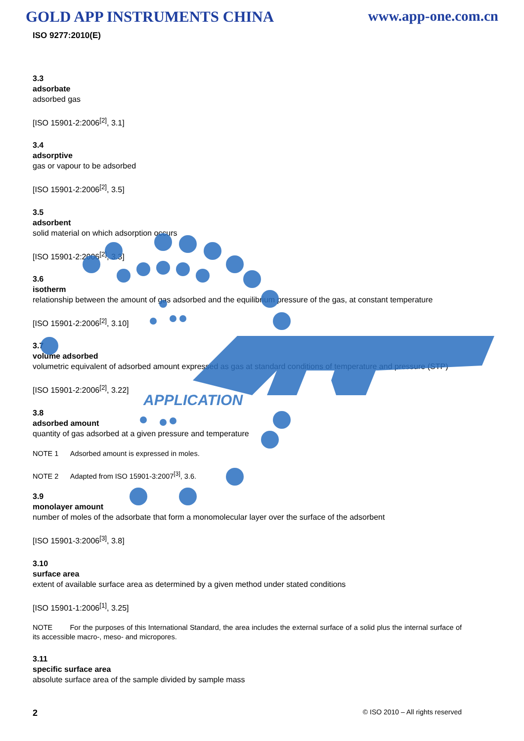APPLICATION
GOLD APP INSTRUMENTS CHINA www.app-one.com.cn
ISO 9277:2010(E)
3.3
adsorbate
adsorbed gas
[ISO 15901-2:2006<sup>[2]</sup>, 3.1]
3.4
adsorptive
gas or vapour to be adsorbed
[ISO 15901-2:2006<sup>[2]</sup>, 3.5]
3.5
adsorbent
solid material on which adsorption occurs
[ISO 15901-2:2006<sup>[2]</sup>, 3.3]
3.6
isotherm
relationship between the amount of gas adsorbed and the equilibrium pressure of the gas, at constant temperature
[ISO 15901-2:2006<sup>[2]</sup>, 3.10]
3.7
volume adsorbed
volumetric equivalent of adsorbed amount expressed as gas at standard conditions of temperature and pressure (STP)
[ISO 15901-2:2006<sup>[2]</sup>, 3.22]
3.8
adsorbed amount
quantity of gas adsorbed at a given pressure and temperature
NOTE 1 Adsorbed amount is expressed in moles.
NOTE 2 Adapted from ISO 15901-3:2007<sup>[3]</sup>, 3.6.
3.9
monolayer amount
number of moles of the adsorbate that form a monomolecular layer over the surface of the adsorbent
[ISO 15901-3:2006<sup>[3]</sup>, 3.8]
3.10
surface area
extent of available surface area as determined by a given method under stated conditions
[ISO 15901-1:2006<sup>[1]</sup>, 3.25]
NOTE For the purposes of this International Standard, the area includes the external surface of a solid plus the internal surface of its accessible macro-, meso- and micropores.
3.11
specific surface area
absolute surface area of the sample divided by sample mass
2 © ISO 2010 – All rights reserved